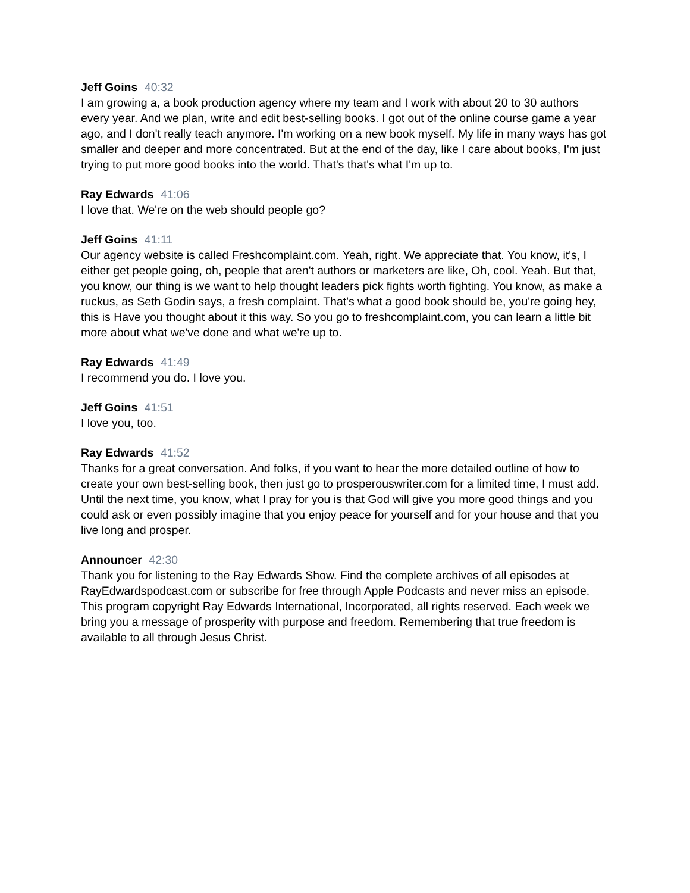Jeff Goins 40:32
I am growing a, a book production agency where my team and I work with about 20 to 30 authors every year. And we plan, write and edit best-selling books. I got out of the online course game a year ago, and I don't really teach anymore. I'm working on a new book myself. My life in many ways has got smaller and deeper and more concentrated. But at the end of the day, like I care about books, I'm just trying to put more good books into the world. That's that's what I'm up to.
Ray Edwards 41:06
I love that. We're on the web should people go?
Jeff Goins 41:11
Our agency website is called Freshcomplaint.com. Yeah, right. We appreciate that. You know, it's, I either get people going, oh, people that aren't authors or marketers are like, Oh, cool. Yeah. But that, you know, our thing is we want to help thought leaders pick fights worth fighting. You know, as make a ruckus, as Seth Godin says, a fresh complaint. That's what a good book should be, you're going hey, this is Have you thought about it this way. So you go to freshcomplaint.com, you can learn a little bit more about what we've done and what we're up to.
Ray Edwards 41:49
I recommend you do. I love you.
Jeff Goins 41:51
I love you, too.
Ray Edwards 41:52
Thanks for a great conversation. And folks, if you want to hear the more detailed outline of how to create your own best-selling book, then just go to prosperouswriter.com for a limited time, I must add. Until the next time, you know, what I pray for you is that God will give you more good things and you could ask or even possibly imagine that you enjoy peace for yourself and for your house and that you live long and prosper.
Announcer 42:30
Thank you for listening to the Ray Edwards Show. Find the complete archives of all episodes at RayEdwardspodcast.com or subscribe for free through Apple Podcasts and never miss an episode. This program copyright Ray Edwards International, Incorporated, all rights reserved. Each week we bring you a message of prosperity with purpose and freedom. Remembering that true freedom is available to all through Jesus Christ.